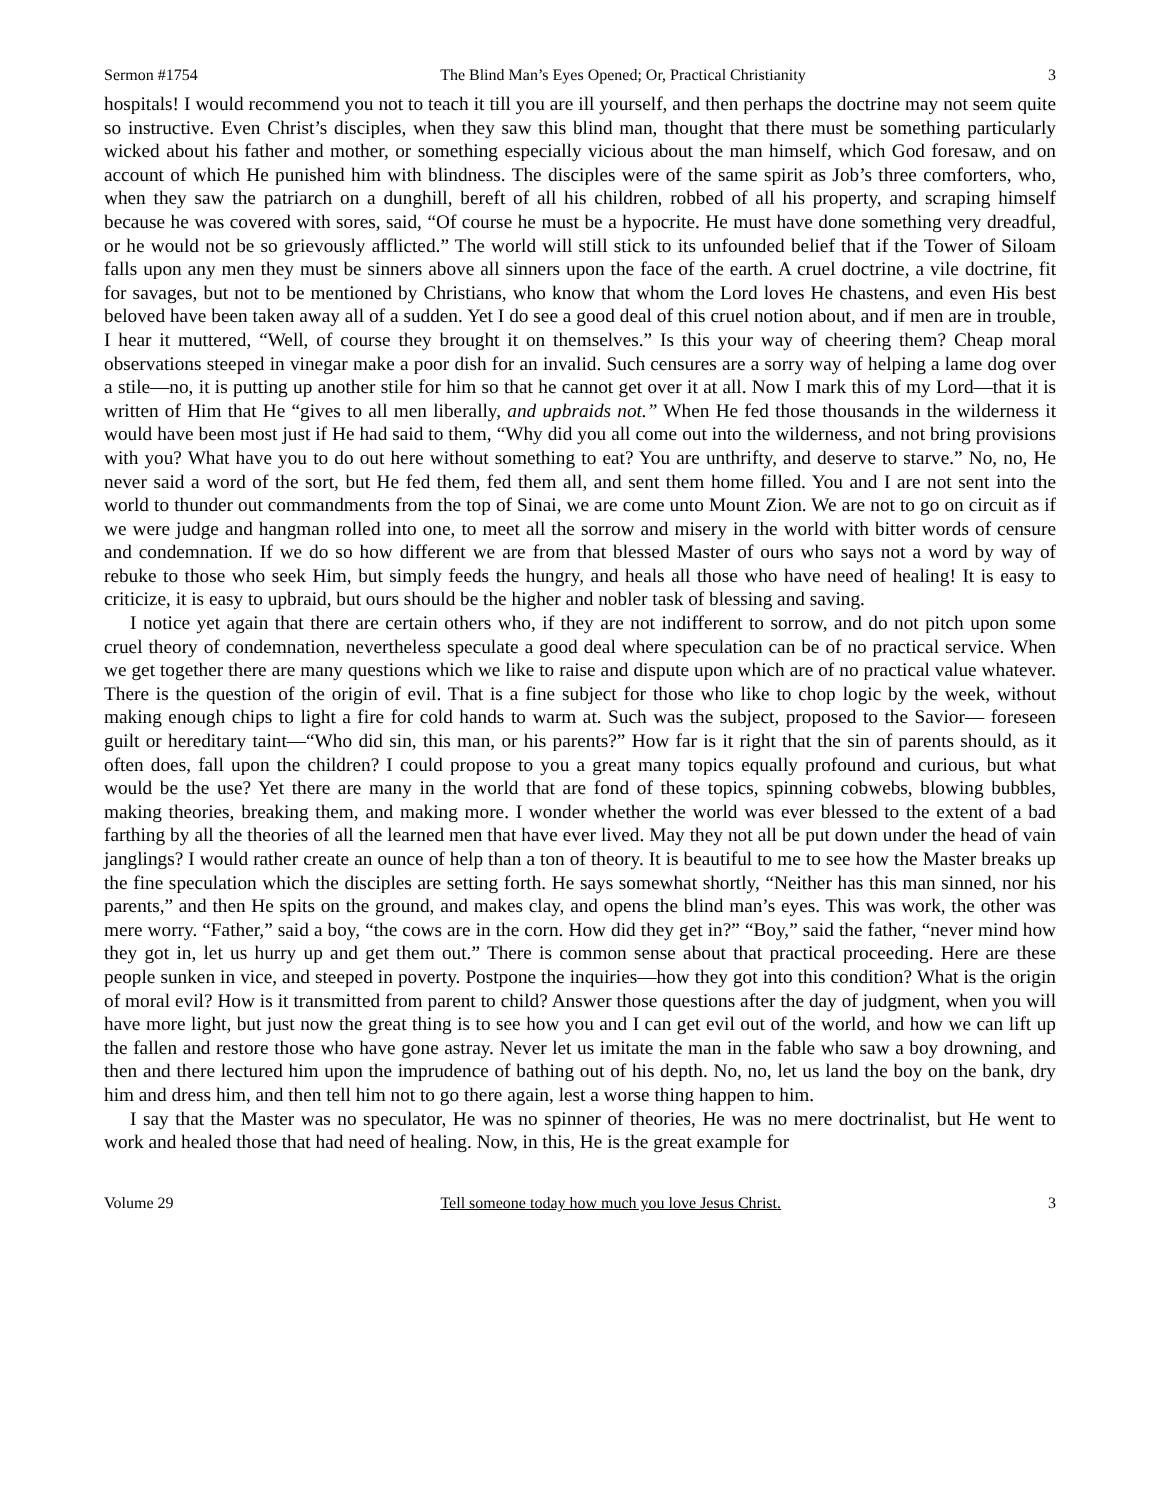Sermon #1754 The Blind Man’s Eyes Opened; Or, Practical Christianity 3
hospitals! I would recommend you not to teach it till you are ill yourself, and then perhaps the doctrine may not seem quite so instructive. Even Christ’s disciples, when they saw this blind man, thought that there must be something particularly wicked about his father and mother, or something especially vicious about the man himself, which God foresaw, and on account of which He punished him with blindness. The disciples were of the same spirit as Job’s three comforters, who, when they saw the patriarch on a dunghill, bereft of all his children, robbed of all his property, and scraping himself because he was covered with sores, said, “Of course he must be a hypocrite. He must have done something very dreadful, or he would not be so grievously afflicted.” The world will still stick to its unfounded belief that if the Tower of Siloam falls upon any men they must be sinners above all sinners upon the face of the earth. A cruel doctrine, a vile doctrine, fit for savages, but not to be mentioned by Christians, who know that whom the Lord loves He chastens, and even His best beloved have been taken away all of a sudden. Yet I do see a good deal of this cruel notion about, and if men are in trouble, I hear it muttered, “Well, of course they brought it on themselves.” Is this your way of cheering them? Cheap moral observations steeped in vinegar make a poor dish for an invalid. Such censures are a sorry way of helping a lame dog over a stile—no, it is putting up another stile for him so that he cannot get over it at all. Now I mark this of my Lord—that it is written of Him that He “gives to all men liberally, and upbraids not.” When He fed those thousands in the wilderness it would have been most just if He had said to them, “Why did you all come out into the wilderness, and not bring provisions with you? What have you to do out here without something to eat? You are unthrifty, and deserve to starve.” No, no, He never said a word of the sort, but He fed them, fed them all, and sent them home filled. You and I are not sent into the world to thunder out commandments from the top of Sinai, we are come unto Mount Zion. We are not to go on circuit as if we were judge and hangman rolled into one, to meet all the sorrow and misery in the world with bitter words of censure and condemnation. If we do so how different we are from that blessed Master of ours who says not a word by way of rebuke to those who seek Him, but simply feeds the hungry, and heals all those who have need of healing! It is easy to criticize, it is easy to upbraid, but ours should be the higher and nobler task of blessing and saving.
I notice yet again that there are certain others who, if they are not indifferent to sorrow, and do not pitch upon some cruel theory of condemnation, nevertheless speculate a good deal where speculation can be of no practical service. When we get together there are many questions which we like to raise and dispute upon which are of no practical value whatever. There is the question of the origin of evil. That is a fine subject for those who like to chop logic by the week, without making enough chips to light a fire for cold hands to warm at. Such was the subject, proposed to the Savior— foreseen guilt or hereditary taint—“Who did sin, this man, or his parents?” How far is it right that the sin of parents should, as it often does, fall upon the children? I could propose to you a great many topics equally profound and curious, but what would be the use? Yet there are many in the world that are fond of these topics, spinning cobwebs, blowing bubbles, making theories, breaking them, and making more. I wonder whether the world was ever blessed to the extent of a bad farthing by all the theories of all the learned men that have ever lived. May they not all be put down under the head of vain janglings? I would rather create an ounce of help than a ton of theory. It is beautiful to me to see how the Master breaks up the fine speculation which the disciples are setting forth. He says somewhat shortly, “Neither has this man sinned, nor his parents,” and then He spits on the ground, and makes clay, and opens the blind man’s eyes. This was work, the other was mere worry. “Father,” said a boy, “the cows are in the corn. How did they get in?” “Boy,” said the father, “never mind how they got in, let us hurry up and get them out.” There is common sense about that practical proceeding. Here are these people sunken in vice, and steeped in poverty. Postpone the inquiries—how they got into this condition? What is the origin of moral evil? How is it transmitted from parent to child? Answer those questions after the day of judgment, when you will have more light, but just now the great thing is to see how you and I can get evil out of the world, and how we can lift up the fallen and restore those who have gone astray. Never let us imitate the man in the fable who saw a boy drowning, and then and there lectured him upon the imprudence of bathing out of his depth. No, no, let us land the boy on the bank, dry him and dress him, and then tell him not to go there again, lest a worse thing happen to him.
I say that the Master was no speculator, He was no spinner of theories, He was no mere doctrinalist, but He went to work and healed those that had need of healing. Now, in this, He is the great example for
Volume 29 Tell someone today how much you love Jesus Christ. 3